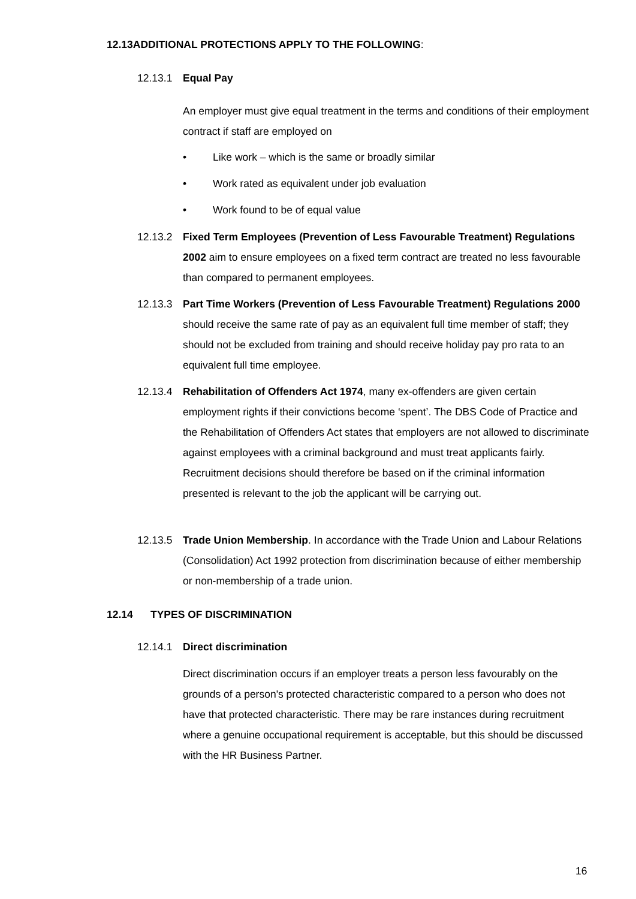12.13ADDITIONAL PROTECTIONS APPLY TO THE FOLLOWING:
12.13.1 Equal Pay
An employer must give equal treatment in the terms and conditions of their employment contract if staff are employed on
• Like work – which is the same or broadly similar
• Work rated as equivalent under job evaluation
• Work found to be of equal value
12.13.2 Fixed Term Employees (Prevention of Less Favourable Treatment) Regulations 2002 aim to ensure employees on a fixed term contract are treated no less favourable than compared to permanent employees.
12.13.3 Part Time Workers (Prevention of Less Favourable Treatment) Regulations 2000 should receive the same rate of pay as an equivalent full time member of staff; they should not be excluded from training and should receive holiday pay pro rata to an equivalent full time employee.
12.13.4 Rehabilitation of Offenders Act 1974, many ex-offenders are given certain employment rights if their convictions become ‘spent’. The DBS Code of Practice and the Rehabilitation of Offenders Act states that employers are not allowed to discriminate against employees with a criminal background and must treat applicants fairly. Recruitment decisions should therefore be based on if the criminal information presented is relevant to the job the applicant will be carrying out.
12.13.5 Trade Union Membership. In accordance with the Trade Union and Labour Relations (Consolidation) Act 1992 protection from discrimination because of either membership or non-membership of a trade union.
12.14 TYPES OF DISCRIMINATION
12.14.1 Direct discrimination
Direct discrimination occurs if an employer treats a person less favourably on the grounds of a person's protected characteristic compared to a person who does not have that protected characteristic. There may be rare instances during recruitment where a genuine occupational requirement is acceptable, but this should be discussed with the HR Business Partner.
16